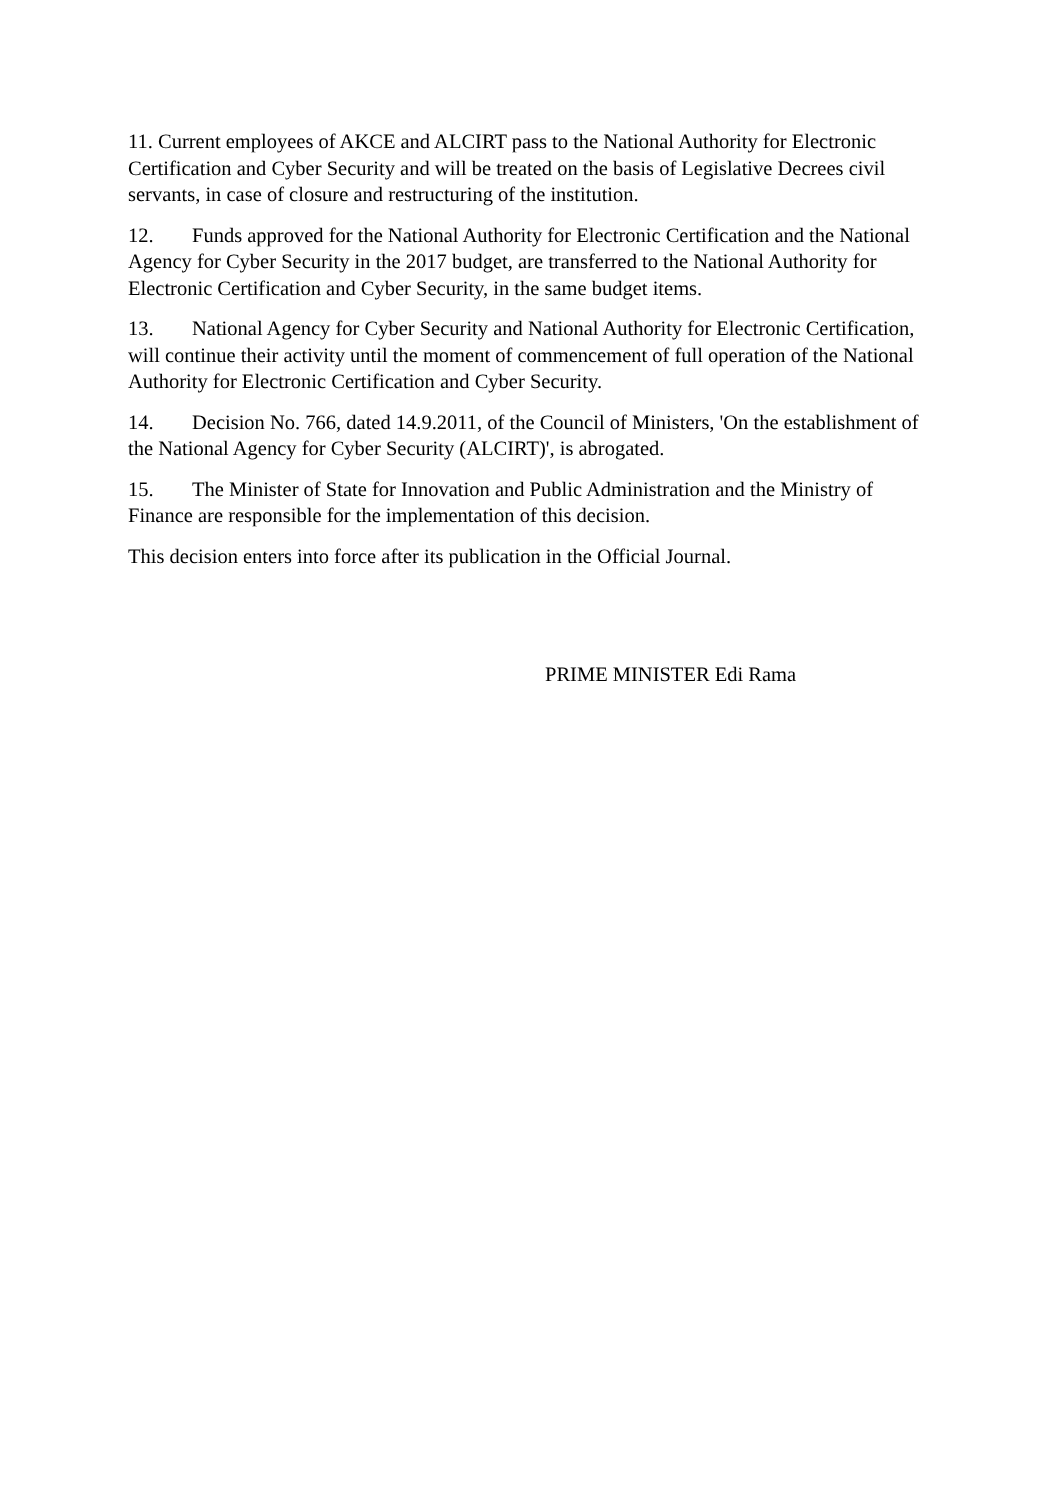11. Current employees of AKCE and ALCIRT pass to the National Authority for Electronic Certification and Cyber Security and will be treated on the basis of Legislative Decrees civil servants, in case of closure and restructuring of the institution.
12. Funds approved for the National Authority for Electronic Certification and the National Agency for Cyber Security in the 2017 budget, are transferred to the National Authority for Electronic Certification and Cyber Security, in the same budget items.
13. National Agency for Cyber Security and National Authority for Electronic Certification, will continue their activity until the moment of commencement of full operation of the National Authority for Electronic Certification and Cyber Security.
14. Decision No. 766, dated 14.9.2011, of the Council of Ministers, 'On the establishment of the National Agency for Cyber Security (ALCIRT)', is abrogated.
15. The Minister of State for Innovation and Public Administration and the Ministry of Finance are responsible for the implementation of this decision.
This decision enters into force after its publication in the Official Journal.
PRIME MINISTER Edi Rama